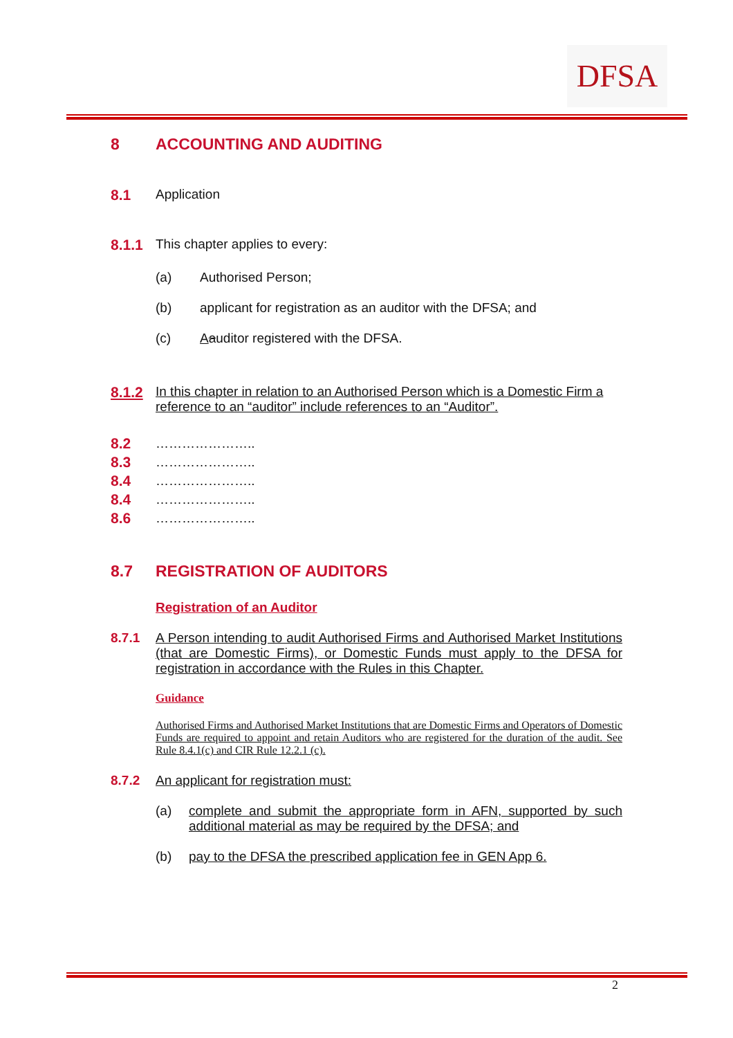DFSA
8 ACCOUNTING AND AUDITING
8.1 Application
8.1.1 This chapter applies to every:
(a) Authorised Person;
(b) applicant for registration as an auditor with the DFSA; and
(c) Aauditor registered with the DFSA.
8.1.2 In this chapter in relation to an Authorised Person which is a Domestic Firm a reference to an “auditor” include references to an “Auditor”.
8.2 …………………..
8.3 …………………..
8.4 …………………..
8.4 …………………..
8.6 …………………..
8.7 REGISTRATION OF AUDITORS
Registration of an Auditor
8.7.1 A Person intending to audit Authorised Firms and Authorised Market Institutions (that are Domestic Firms), or Domestic Funds must apply to the DFSA for registration in accordance with the Rules in this Chapter.
Guidance
Authorised Firms and Authorised Market Institutions that are Domestic Firms and Operators of Domestic Funds are required to appoint and retain Auditors who are registered for the duration of the audit. See Rule 8.4.1(c) and CIR Rule 12.2.1 (c).
8.7.2 An applicant for registration must:
(a) complete and submit the appropriate form in AFN, supported by such additional material as may be required by the DFSA; and
(b) pay to the DFSA the prescribed application fee in GEN App 6.
2